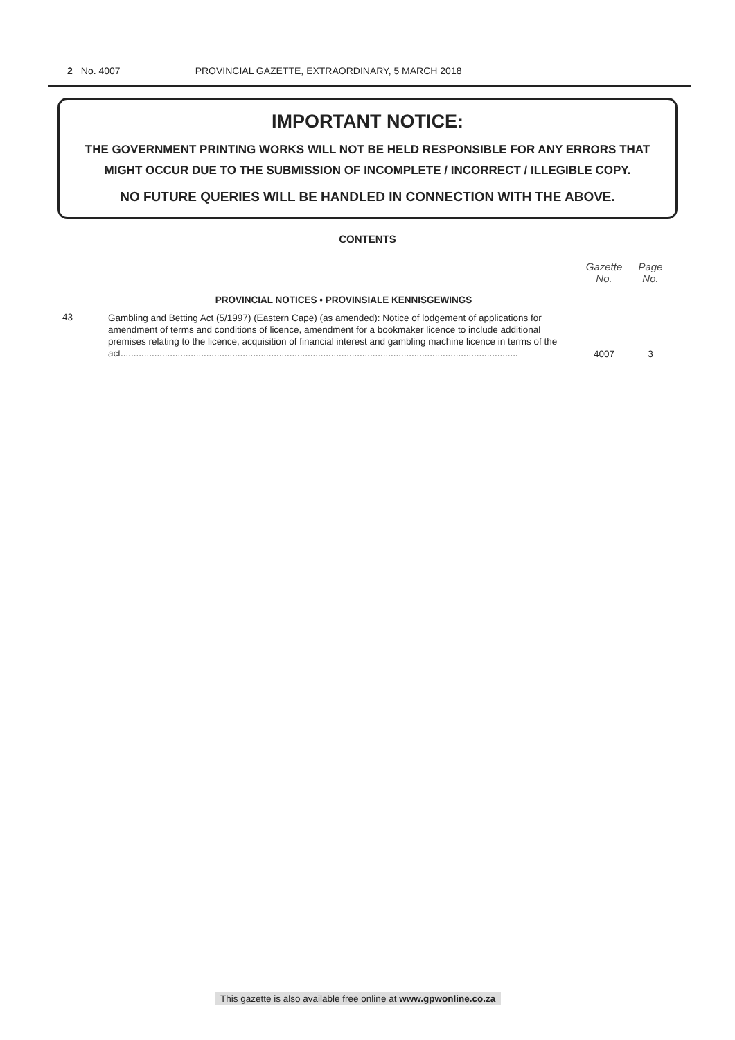2 No. 4007 PROVINCIAL GAZETTE, EXTRAORDINARY, 5 MARCH 2018
IMPORTANT NOTICE:
THE GOVERNMENT PRINTING WORKS WILL NOT BE HELD RESPONSIBLE FOR ANY ERRORS THAT MIGHT OCCUR DUE TO THE SUBMISSION OF INCOMPLETE / INCORRECT / ILLEGIBLE COPY.
NO FUTURE QUERIES WILL BE HANDLED IN CONNECTION WITH THE ABOVE.
CONTENTS
| | | Gazette No. | Page No. |
| | PROVINCIAL NOTICES • PROVINSIALE KENNISGEWINGS | | |
| 43 | Gambling and Betting Act (5/1997) (Eastern Cape) (as amended): Notice of lodgement of applications for amendment of terms and conditions of licence, amendment for a bookmaker licence to include additional premises relating to the licence, acquisition of financial interest and gambling machine licence in terms of the act......................................................................................................................................................... | 4007 | 3 |
This gazette is also available free online at www.gpwonline.co.za